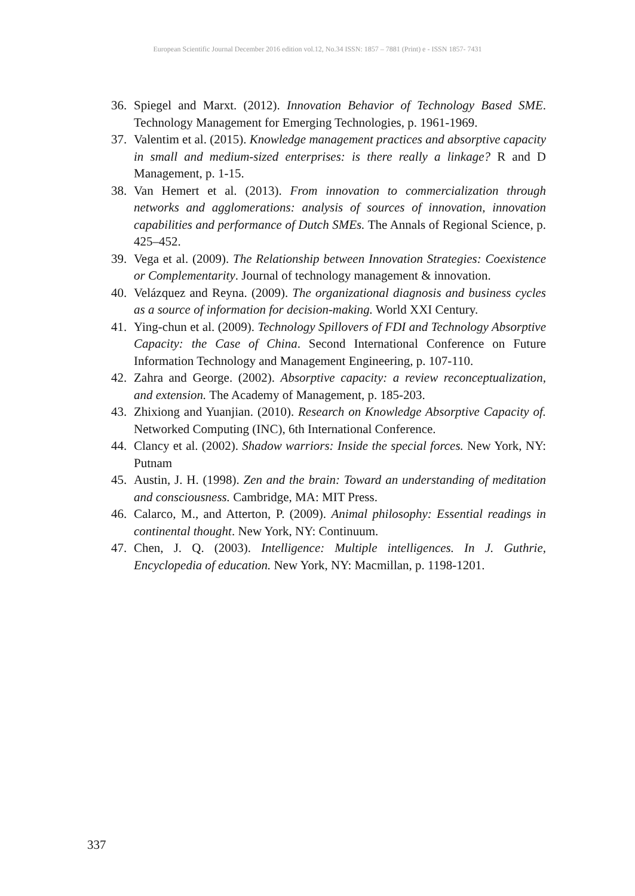European Scientific Journal December 2016 edition vol.12, No.34 ISSN: 1857 – 7881 (Print) e - ISSN 1857- 7431
36. Spiegel and Marxt. (2012). Innovation Behavior of Technology Based SME. Technology Management for Emerging Technologies, p. 1961-1969.
37. Valentim et al. (2015). Knowledge management practices and absorptive capacity in small and medium-sized enterprises: is there really a linkage? R and D Management, p. 1-15.
38. Van Hemert et al. (2013). From innovation to commercialization through networks and agglomerations: analysis of sources of innovation, innovation capabilities and performance of Dutch SMEs. The Annals of Regional Science, p. 425–452.
39. Vega et al. (2009). The Relationship between Innovation Strategies: Coexistence or Complementarity. Journal of technology management & innovation.
40. Velázquez and Reyna. (2009). The organizational diagnosis and business cycles as a source of information for decision-making. World XXI Century.
41. Ying-chun et al. (2009). Technology Spillovers of FDI and Technology Absorptive Capacity: the Case of China. Second International Conference on Future Information Technology and Management Engineering, p. 107-110.
42. Zahra and George. (2002). Absorptive capacity: a review reconceptualization, and extension. The Academy of Management, p. 185-203.
43. Zhixiong and Yuanjian. (2010). Research on Knowledge Absorptive Capacity of. Networked Computing (INC), 6th International Conference.
44. Clancy et al. (2002). Shadow warriors: Inside the special forces. New York, NY: Putnam
45. Austin, J. H. (1998). Zen and the brain: Toward an understanding of meditation and consciousness. Cambridge, MA: MIT Press.
46. Calarco, M., and Atterton, P. (2009). Animal philosophy: Essential readings in continental thought. New York, NY: Continuum.
47. Chen, J. Q. (2003). Intelligence: Multiple intelligences. In J. Guthrie, Encyclopedia of education. New York, NY: Macmillan, p. 1198-1201.
337